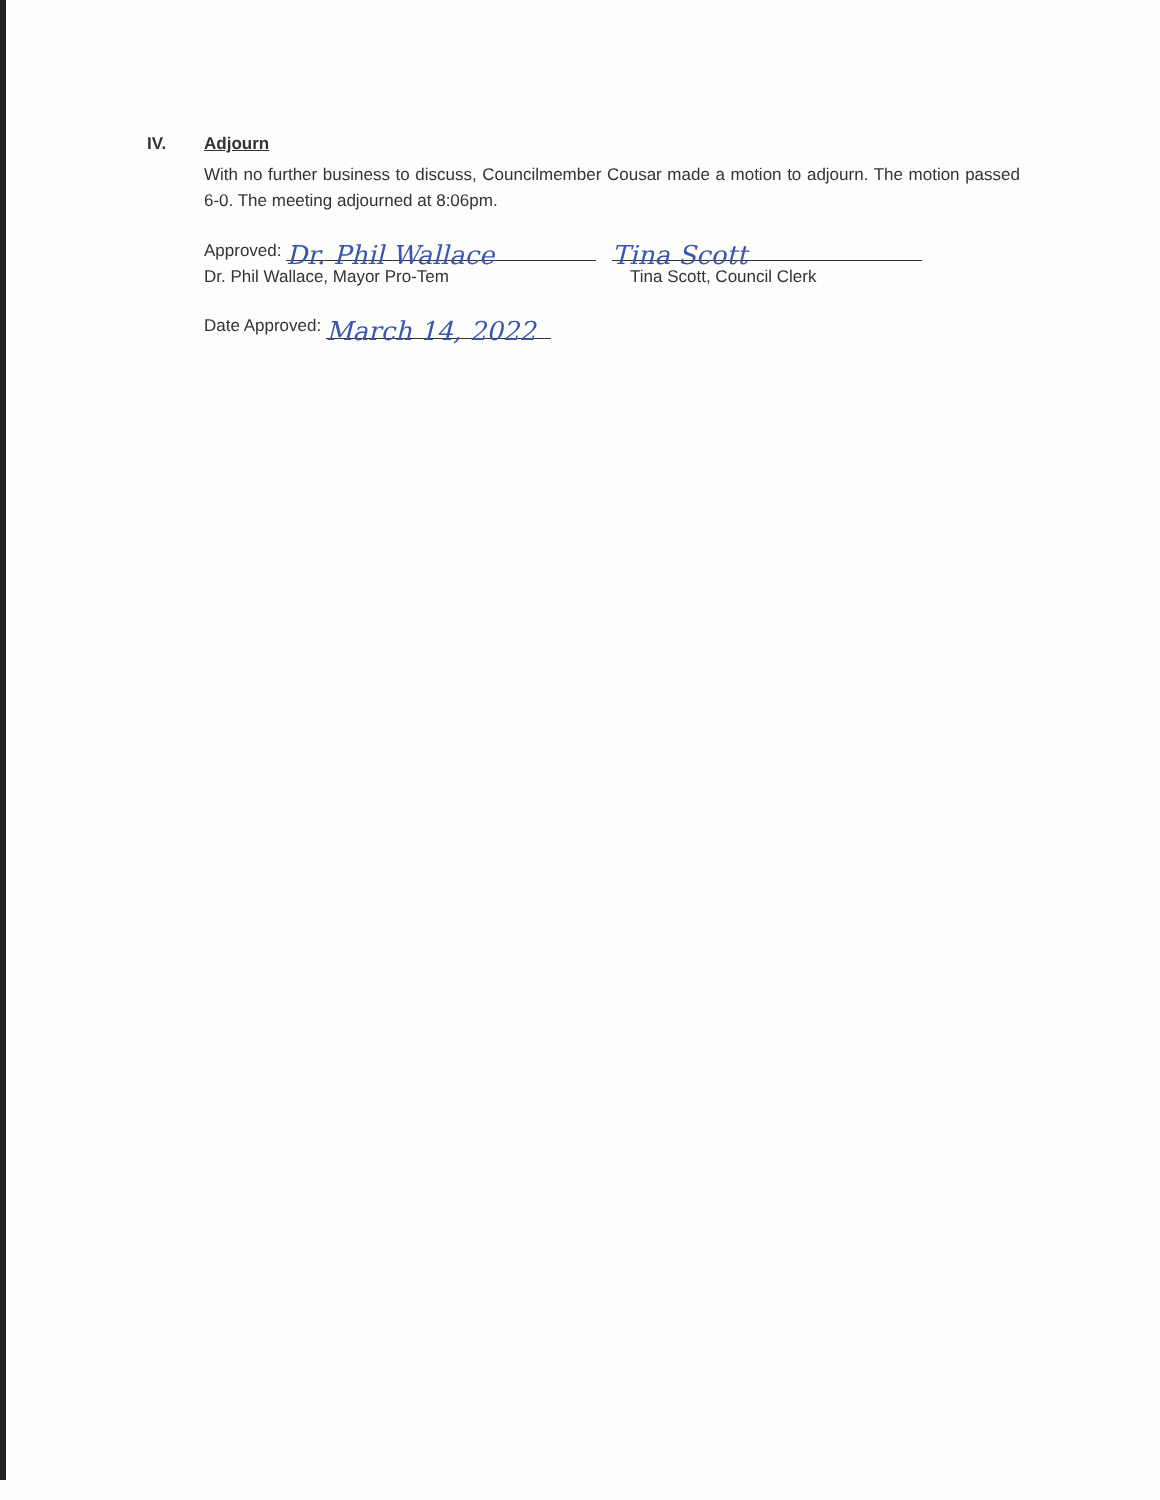IV. Adjourn
With no further business to discuss, Councilmember Cousar made a motion to adjourn. The motion passed 6-0. The meeting adjourned at 8:06pm.
Approved: Dr. Phil Wallace
Dr. Phil Wallace, Mayor Pro-Tem
Tina Scott
Tina Scott, Council Clerk
Date Approved: March 14, 2022